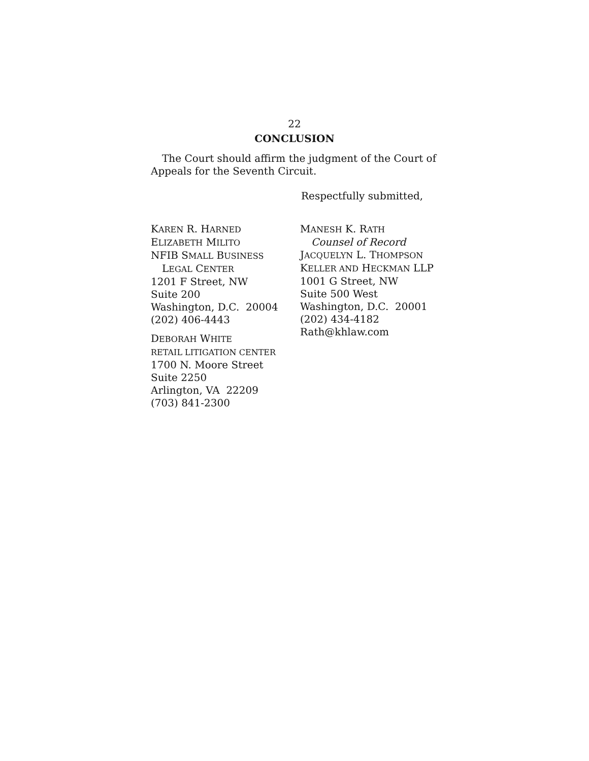22
CONCLUSION
The Court should affirm the judgment of the Court of Appeals for the Seventh Circuit.
Respectfully submitted,
KAREN R. HARNED
ELIZABETH MILITO
NFIB SMALL BUSINESS
LEGAL CENTER
1201 F Street, NW
Suite 200
Washington, D.C. 20004
(202) 406-4443
DEBORAH WHITE
RETAIL LITIGATION CENTER
1700 N. Moore Street
Suite 2250
Arlington, VA 22209
(703) 841-2300
MANESH K. RATH
Counsel of Record
JACQUELYN L. THOMPSON
KELLER AND HECKMAN LLP
1001 G Street, NW
Suite 500 West
Washington, D.C. 20001
(202) 434-4182
Rath@khlaw.com